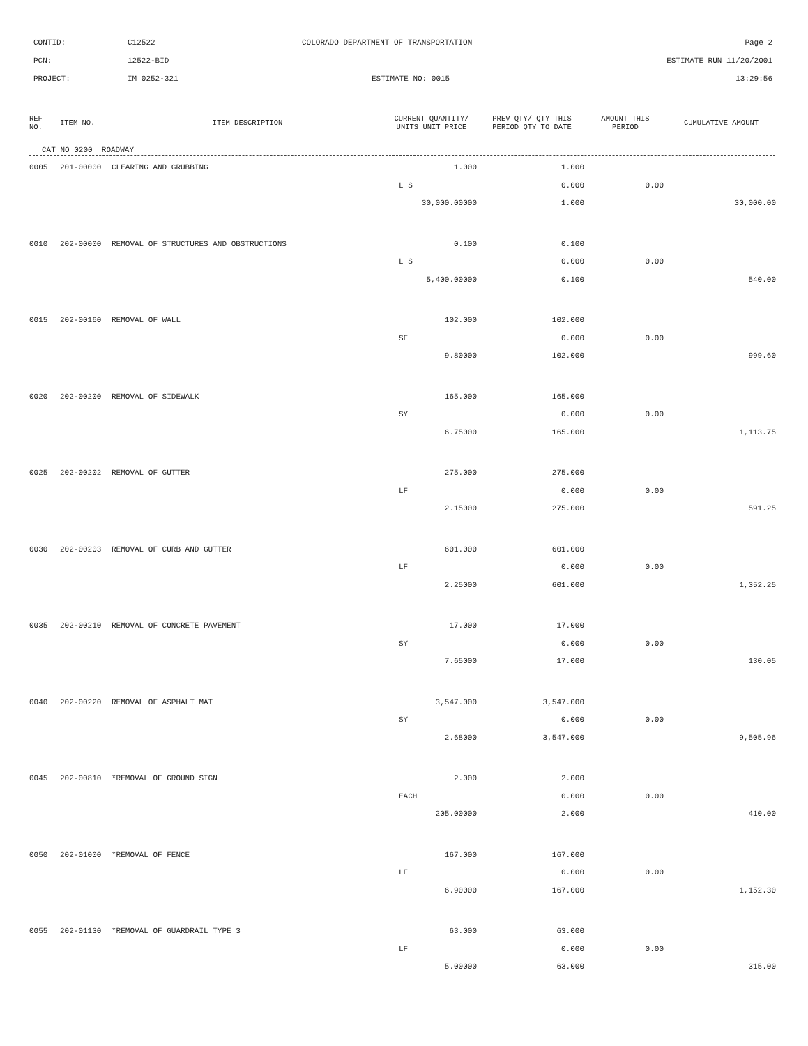CONTID: C12522 COLORADO DEPARTMENT OF TRANSPORTATION Page 2
PCN: 12522-BID ESTIMATE RUN 11/20/2001
PROJECT: IM 0252-321 ESTIMATE NO: 0015 13:29:56
| REF NO. | ITEM NO. | ITEM DESCRIPTION | CURRENT QUANTITY/ UNITS UNIT PRICE | PREV QTY/ QTY THIS PERIOD QTY TO DATE | AMOUNT THIS PERIOD | CUMULATIVE AMOUNT |
| --- | --- | --- | --- | --- | --- | --- |
| CAT NO 0200 ROADWAY | | | | | | |
| 0005 | 201-00000 | CLEARING AND GRUBBING | 1.000 | 1.000 | | |
| | | | L S | 0.000 | 0.00 | |
| | | | 30,000.00000 | 1.000 | | 30,000.00 |
| 0010 | 202-00000 | REMOVAL OF STRUCTURES AND OBSTRUCTIONS | 0.100 | 0.100 | | |
| | | | L S | 0.000 | 0.00 | |
| | | | 5,400.00000 | 0.100 | | 540.00 |
| 0015 | 202-00160 | REMOVAL OF WALL | 102.000 | 102.000 | | |
| | | | SF | 0.000 | 0.00 | |
| | | | 9.80000 | 102.000 | | 999.60 |
| 0020 | 202-00200 | REMOVAL OF SIDEWALK | 165.000 | 165.000 | | |
| | | | SY | 0.000 | 0.00 | |
| | | | 6.75000 | 165.000 | | 1,113.75 |
| 0025 | 202-00202 | REMOVAL OF GUTTER | 275.000 | 275.000 | | |
| | | | LF | 0.000 | 0.00 | |
| | | | 2.15000 | 275.000 | | 591.25 |
| 0030 | 202-00203 | REMOVAL OF CURB AND GUTTER | 601.000 | 601.000 | | |
| | | | LF | 0.000 | 0.00 | |
| | | | 2.25000 | 601.000 | | 1,352.25 |
| 0035 | 202-00210 | REMOVAL OF CONCRETE PAVEMENT | 17.000 | 17.000 | | |
| | | | SY | 0.000 | 0.00 | |
| | | | 7.65000 | 17.000 | | 130.05 |
| 0040 | 202-00220 | REMOVAL OF ASPHALT MAT | 3,547.000 | 3,547.000 | | |
| | | | SY | 0.000 | 0.00 | |
| | | | 2.68000 | 3,547.000 | | 9,505.96 |
| 0045 | 202-00810 | *REMOVAL OF GROUND SIGN | 2.000 | 2.000 | | |
| | | | EACH | 0.000 | 0.00 | |
| | | | 205.00000 | 2.000 | | 410.00 |
| 0050 | 202-01000 | *REMOVAL OF FENCE | 167.000 | 167.000 | | |
| | | | LF | 0.000 | 0.00 | |
| | | | 6.90000 | 167.000 | | 1,152.30 |
| 0055 | 202-01130 | *REMOVAL OF GUARDRAIL TYPE 3 | 63.000 | 63.000 | | |
| | | | LF | 0.000 | 0.00 | |
| | | | 5.00000 | 63.000 | | 315.00 |